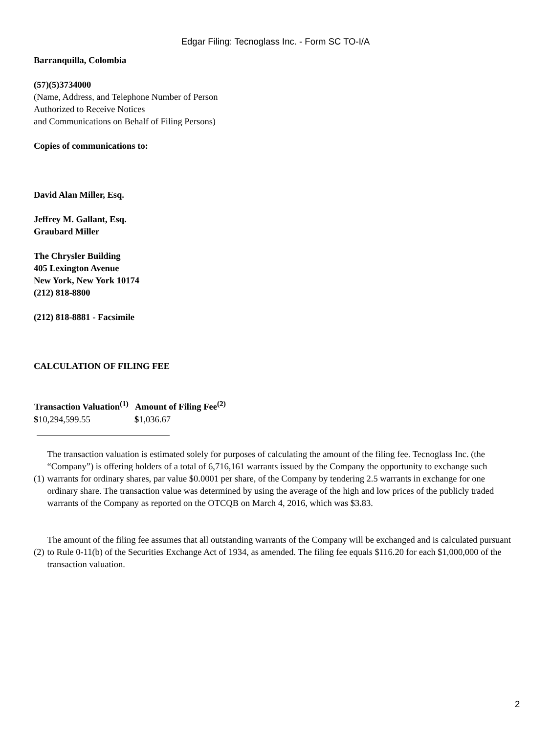Edgar Filing: Tecnoglass Inc. - Form SC TO-I/A
Barranquilla, Colombia
(57)(5)3734000
(Name, Address, and Telephone Number of Person
Authorized to Receive Notices
and Communications on Behalf of Filing Persons)
Copies of communications to:
David Alan Miller, Esq.
Jeffrey M. Gallant, Esq.
Graubard Miller
The Chrysler Building
405 Lexington Avenue
New York, New York 10174
(212) 818-8800
(212) 818-8881 - Facsimile
CALCULATION OF FILING FEE
| Transaction Valuation<sup>(1)</sup> | Amount of Filing Fee<sup>(2)</sup> |
| --- | --- |
| $ 10,294,599.55 | $ 1,036.67 |
| (1) | The transaction valuation is estimated solely for purposes of calculating the amount of the filing fee. Tecnoglass Inc. (the “Company”) is offering holders of a total of 6,716,161 warrants issued by the Company the opportunity to exchange such warrants for ordinary shares, par value $0.0001 per share, of the Company by tendering 2.5 warrants in exchange for one ordinary share. The transaction value was determined by using the average of the high and low prices of the publicly traded warrants of the Company as reported on the OTCQB on March 4, 2016, which was $3.83. |
| (2) | The amount of the filing fee assumes that all outstanding warrants of the Company will be exchanged and is calculated pursuant to Rule 0-11(b) of the Securities Exchange Act of 1934, as amended. The filing fee equals $116.20 for each $1,000,000 of the transaction valuation. |
2